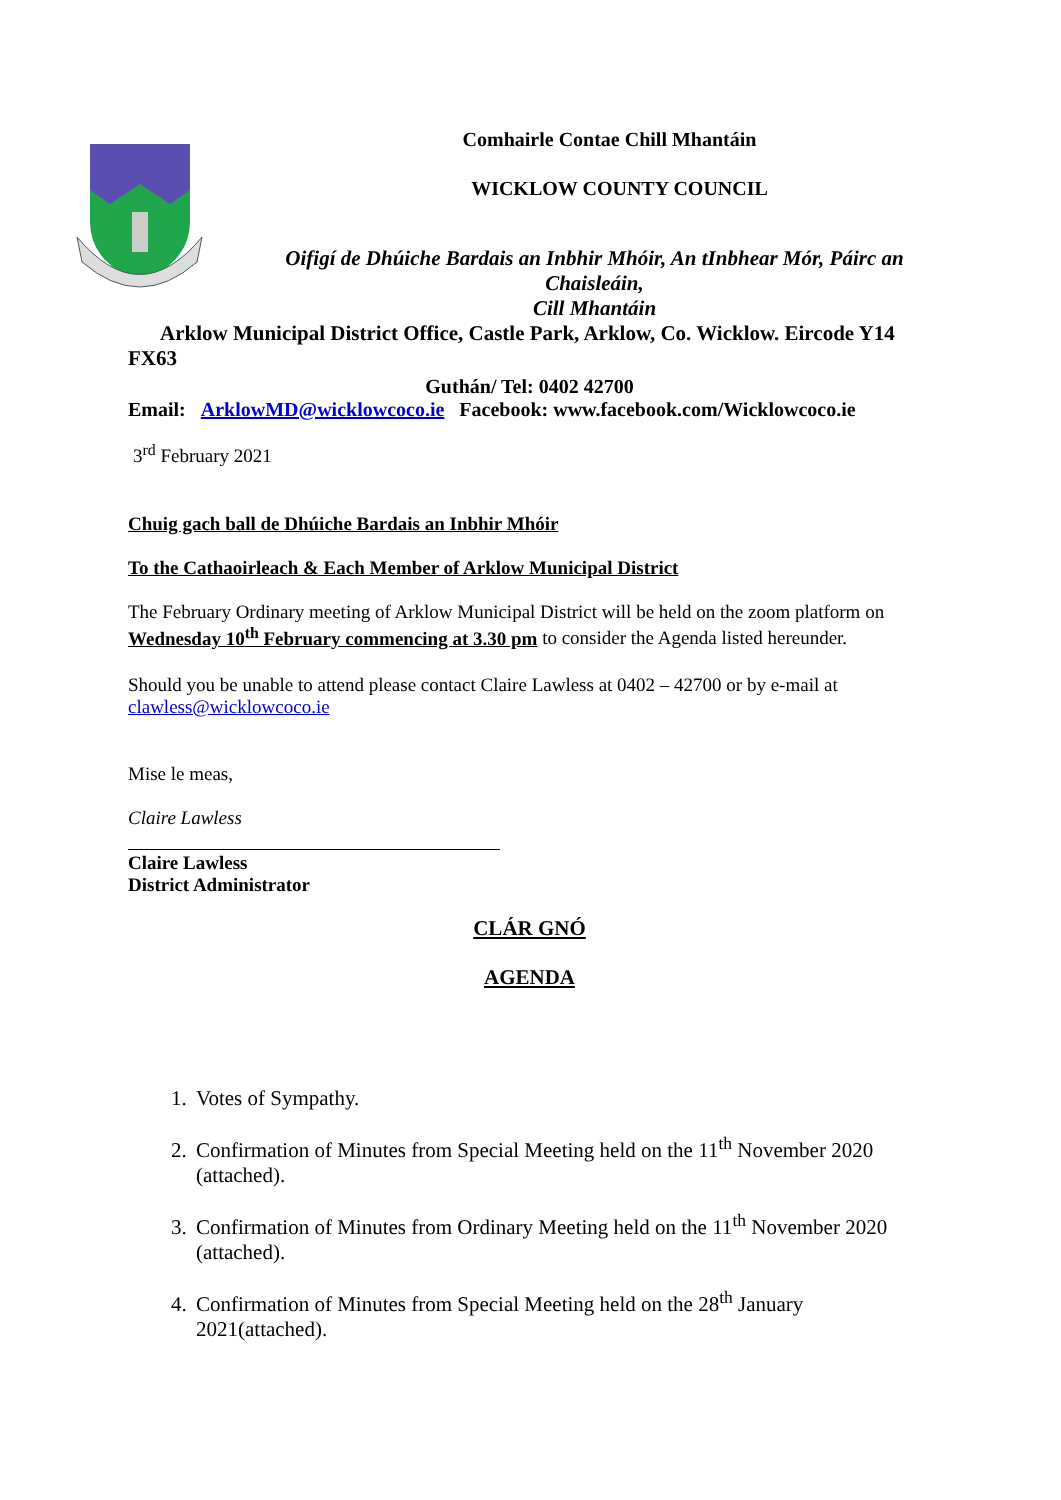Comhairle Contae Chill Mhantáin
WICKLOW COUNTY COUNCIL
Oifigí de Dhúiche Bardais an Inbhir Mhóir, An tInbhear Mór, Páirc an Chaisleáin,
Cill Mhantáin
Arklow Municipal District Office, Castle Park, Arklow, Co. Wicklow. Eircode Y14 FX63
Guthán/ Tel: 0402 42700
Email: ArklowMD@wicklowcoco.ie Facebook: www.facebook.com/Wicklowcoco.ie
3<sup>rd</sup> February 2021
Chuig gach ball de Dhúiche Bardais an Inbhir Mhóir
To the Cathaoirleach & Each Member of Arklow Municipal District
The February Ordinary meeting of Arklow Municipal District will be held on the zoom platform on Wednesday 10<sup>th</sup> February commencing at 3.30 pm to consider the Agenda listed hereunder.
Should you be unable to attend please contact Claire Lawless at 0402 – 42700 or by e-mail at clawless@wicklowcoco.ie
Mise le meas,
Claire Lawless
Claire Lawless
District Administrator
CLÁR GNÓ
AGENDA
1. Votes of Sympathy.
2. Confirmation of Minutes from Special Meeting held on the 11<sup>th</sup> November 2020 (attached).
3. Confirmation of Minutes from Ordinary Meeting held on the 11<sup>th</sup> November 2020 (attached).
4. Confirmation of Minutes from Special Meeting held on the 28<sup>th</sup> January 2021(attached).